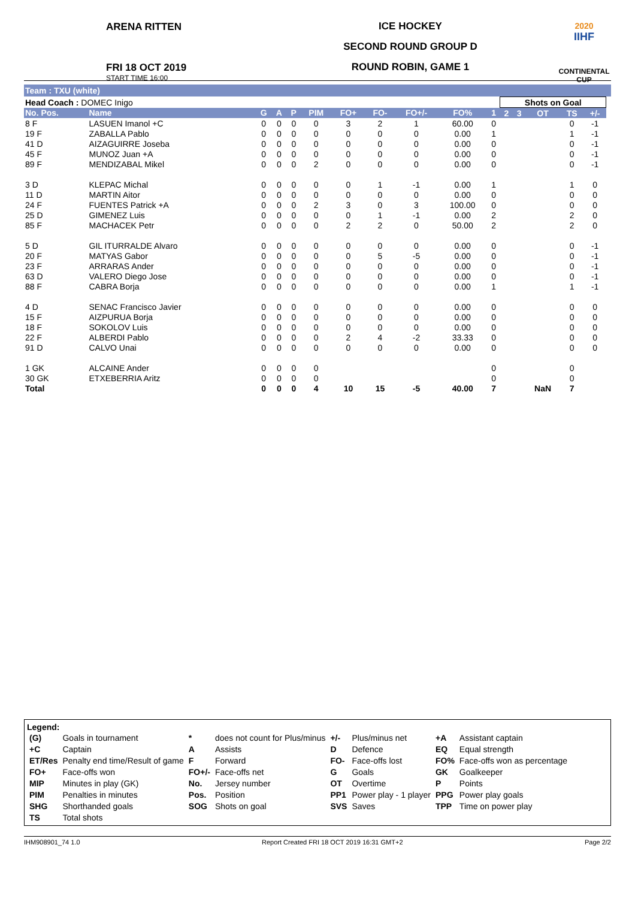ARENA RITTEN
FRI 18 OCT 2019
START TIME 16:00
ICE HOCKEY
SECOND ROUND GROUP D
ROUND ROBIN, GAME 1
2020
IIHF
CONTINENTAL CUP
Team : TXU (white)
| Head Coach : DOMEC Inigo | | | | | | | | | | | Shots on Goal | | | | | |
| No. Pos. | Name | G | A | P | PIM | FO+ | FO- | FO+/- | FO% | 1 | 2 | 3 | OT | TS | +/- | |
| 8 F | LASUEN Imanol +C | 0 | 0 | 0 | 0 | 3 | 2 | 1 | 60.00 | 0 | | | | 0 | -1 | |
| 19 F | ZABALLA Pablo | 0 | 0 | 0 | 0 | 0 | 0 | 0 | 0.00 | 1 | | | | 1 | -1 | |
| 41 D | AIZAGUIRRE Joseba | 0 | 0 | 0 | 0 | 0 | 0 | 0 | 0.00 | 0 | | | | 0 | -1 | |
| 45 F | MUNOZ Juan +A | 0 | 0 | 0 | 0 | 0 | 0 | 0 | 0.00 | 0 | | | | 0 | -1 | |
| 89 F | MENDIZABAL Mikel | 0 | 0 | 0 | 2 | 0 | 0 | 0 | 0.00 | 0 | | | | 0 | -1 | |
| 3 D | KLEPAC Michal | 0 | 0 | 0 | 0 | 0 | 1 | -1 | 0.00 | 1 | | | | 1 | 0 | |
| 11 D | MARTIN Aitor | 0 | 0 | 0 | 0 | 0 | 0 | 0 | 0.00 | 0 | | | | 0 | 0 | |
| 24 F | FUENTES Patrick +A | 0 | 0 | 0 | 2 | 3 | 0 | 3 | 100.00 | 0 | | | | 0 | 0 | |
| 25 D | GIMENEZ Luis | 0 | 0 | 0 | 0 | 0 | 1 | -1 | 0.00 | 2 | | | | 2 | 0 | |
| 85 F | MACHACEK Petr | 0 | 0 | 0 | 0 | 2 | 2 | 0 | 50.00 | 2 | | | | 2 | 0 | |
| 5 D | GIL ITURRALDE Alvaro | 0 | 0 | 0 | 0 | 0 | 0 | 0 | 0.00 | 0 | | | | 0 | -1 | |
| 20 F | MATYAS Gabor | 0 | 0 | 0 | 0 | 0 | 5 | -5 | 0.00 | 0 | | | | 0 | -1 | |
| 23 F | ARRARAS Ander | 0 | 0 | 0 | 0 | 0 | 0 | 0 | 0.00 | 0 | | | | 0 | -1 | |
| 63 D | VALERO Diego Jose | 0 | 0 | 0 | 0 | 0 | 0 | 0 | 0.00 | 0 | | | | 0 | -1 | |
| 88 F | CABRA Borja | 0 | 0 | 0 | 0 | 0 | 0 | 0 | 0.00 | 1 | | | | 1 | -1 | |
| 4 D | SENAC Francisco Javier | 0 | 0 | 0 | 0 | 0 | 0 | 0 | 0.00 | 0 | | | | 0 | 0 | |
| 15 F | AIZPURUA Borja | 0 | 0 | 0 | 0 | 0 | 0 | 0 | 0.00 | 0 | | | | 0 | 0 | |
| 18 F | SOKOLOV Luis | 0 | 0 | 0 | 0 | 0 | 0 | 0 | 0.00 | 0 | | | | 0 | 0 | |
| 22 F | ALBERDI Pablo | 0 | 0 | 0 | 0 | 2 | 4 | -2 | 33.33 | 0 | | | | 0 | 0 | |
| 91 D | CALVO Unai | 0 | 0 | 0 | 0 | 0 | 0 | 0 | 0.00 | 0 | | | | 0 | 0 | |
| 1 GK | ALCAINE Ander | 0 | 0 | 0 | 0 | | | | | 0 | | | | 0 | | |
| 30 GK | ETXEBERRIA Aritz | 0 | 0 | 0 | 0 | | | | | 0 | | | | 0 | | |
| Total | | 0 | 0 | 0 | 4 | 10 | 15 | -5 | 40.00 | 7 | | | NaN | 7 | | |
Legend:
| (G) | Goals in tournament | * | does not count for Plus/minus | +/- | Plus/minus net | +A | Assistant captain |
| +C | Captain | A | Assists | D | Defence | EQ | Equal strength |
| ET/Res | Penalty end time/Result of game | F | Forward | FO- | Face-offs lost | FO% | Face-offs won as percentage |
| FO+ | Face-offs won | FO+/- | Face-offs net | G | Goals | GK | Goalkeeper |
| MIP | Minutes in play (GK) | No. | Jersey number | OT | Overtime | P | Points |
| PIM | Penalties in minutes | Pos. | Position | PP1 | Power play - 1 player | PPG | Power play goals |
| SHG | Shorthanded goals | SOG | Shots on goal | SVS | Saves | TPP | Time on power play |
| TS | Total shots | | | | | | |
IHM908901_74 1.0 Report Created FRI 18 OCT 2019 16:31 GMT+2 Page 2/2